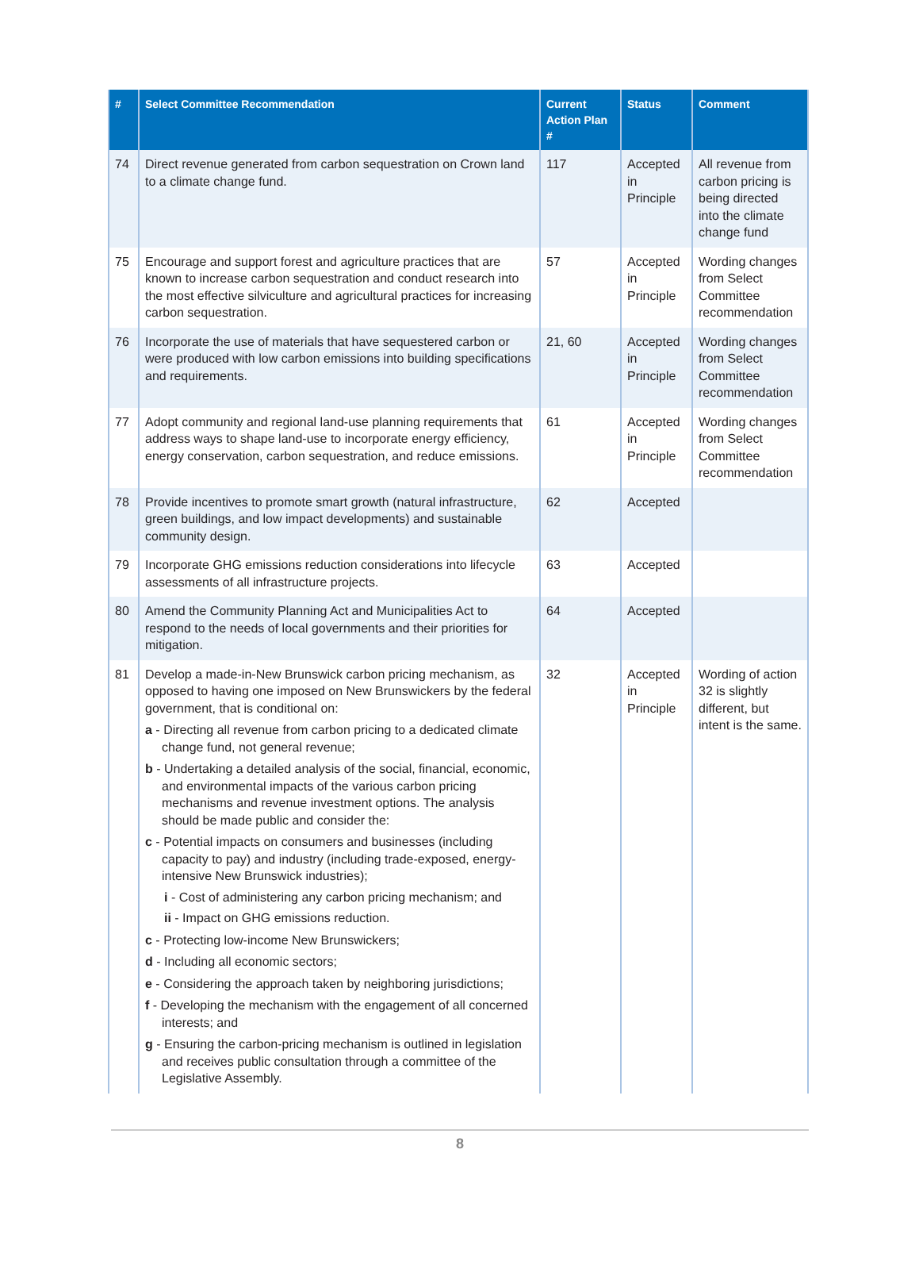| # | Select Committee Recommendation | Current Action Plan # | Status | Comment |
| --- | --- | --- | --- | --- |
| 74 | Direct revenue generated from carbon sequestration on Crown land to a climate change fund. | 117 | Accepted in Principle | All revenue from carbon pricing is being directed into the climate change fund |
| 75 | Encourage and support forest and agriculture practices that are known to increase carbon sequestration and conduct research into the most effective silviculture and agricultural practices for increasing carbon sequestration. | 57 | Accepted in Principle | Wording changes from Select Committee recommendation |
| 76 | Incorporate the use of materials that have sequestered carbon or were produced with low carbon emissions into building specifications and requirements. | 21, 60 | Accepted in Principle | Wording changes from Select Committee recommendation |
| 77 | Adopt community and regional land-use planning requirements that address ways to shape land-use to incorporate energy efficiency, energy conservation, carbon sequestration, and reduce emissions. | 61 | Accepted in Principle | Wording changes from Select Committee recommendation |
| 78 | Provide incentives to promote smart growth (natural infrastructure, green buildings, and low impact developments) and sustainable community design. | 62 | Accepted | |
| 79 | Incorporate GHG emissions reduction considerations into lifecycle assessments of all infrastructure projects. | 63 | Accepted | |
| 80 | Amend the Community Planning Act and Municipalities Act to respond to the needs of local governments and their priorities for mitigation. | 64 | Accepted | |
| 81 | Develop a made-in-New Brunswick carbon pricing mechanism, as opposed to having one imposed on New Brunswickers by the federal government, that is conditional on: a - Directing all revenue from carbon pricing to a dedicated climate change fund, not general revenue; b - Undertaking a detailed analysis of the social, financial, economic, and environmental impacts of the various carbon pricing mechanisms and revenue investment options. The analysis should be made public and consider the: c - Potential impacts on consumers and businesses (including capacity to pay) and industry (including trade-exposed, energy-intensive New Brunswick industries); i - Cost of administering any carbon pricing mechanism; and ii - Impact on GHG emissions reduction. c - Protecting low-income New Brunswickers; d - Including all economic sectors; e - Considering the approach taken by neighboring jurisdictions; f - Developing the mechanism with the engagement of all concerned interests; and g - Ensuring the carbon-pricing mechanism is outlined in legislation and receives public consultation through a committee of the Legislative Assembly. | 32 | Accepted in Principle | Wording of action 32 is slightly different, but intent is the same. |
8